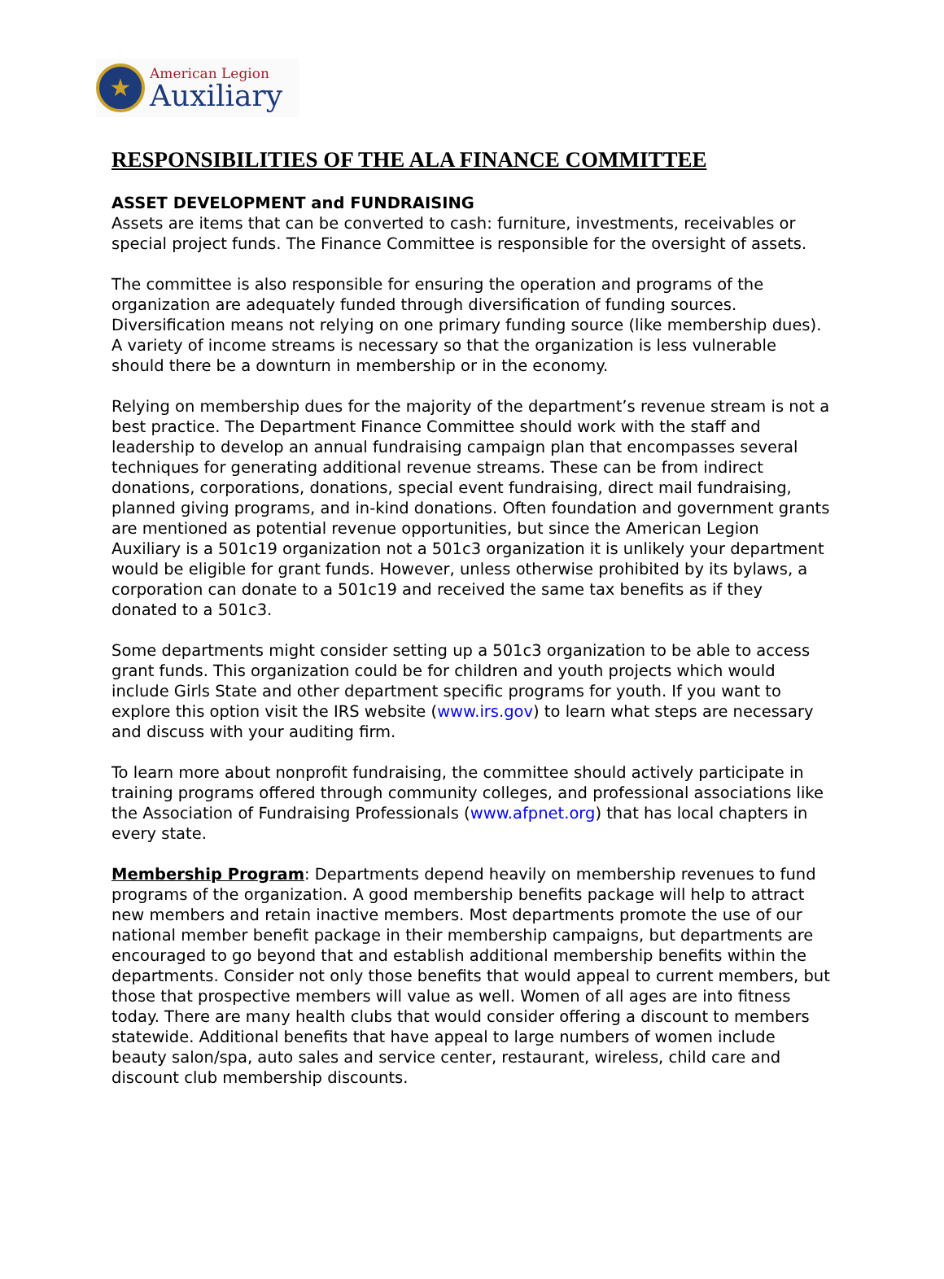★
American Legion
Auxiliary
RESPONSIBILITIES OF THE ALA FINANCE COMMITTEE
ASSET DEVELOPMENT and FUNDRAISING
Assets are items that can be converted to cash: furniture, investments, receivables or special project funds. The Finance Committee is responsible for the oversight of assets.
The committee is also responsible for ensuring the operation and programs of the organization are adequately funded through diversification of funding sources. Diversification means not relying on one primary funding source (like membership dues). A variety of income streams is necessary so that the organization is less vulnerable should there be a downturn in membership or in the economy.
Relying on membership dues for the majority of the department’s revenue stream is not a best practice. The Department Finance Committee should work with the staff and leadership to develop an annual fundraising campaign plan that encompasses several techniques for generating additional revenue streams. These can be from indirect donations, corporations, donations, special event fundraising, direct mail fundraising, planned giving programs, and in-kind donations. Often foundation and government grants are mentioned as potential revenue opportunities, but since the American Legion Auxiliary is a 501c19 organization not a 501c3 organization it is unlikely your department would be eligible for grant funds. However, unless otherwise prohibited by its bylaws, a corporation can donate to a 501c19 and received the same tax benefits as if they donated to a 501c3.
Some departments might consider setting up a 501c3 organization to be able to access grant funds. This organization could be for children and youth projects which would include Girls State and other department specific programs for youth. If you want to explore this option visit the IRS website (www.irs.gov) to learn what steps are necessary and discuss with your auditing firm.
To learn more about nonprofit fundraising, the committee should actively participate in training programs offered through community colleges, and professional associations like the Association of Fundraising Professionals (www.afpnet.org) that has local chapters in every state.
Membership Program: Departments depend heavily on membership revenues to fund programs of the organization. A good membership benefits package will help to attract new members and retain inactive members. Most departments promote the use of our national member benefit package in their membership campaigns, but departments are encouraged to go beyond that and establish additional membership benefits within the departments. Consider not only those benefits that would appeal to current members, but those that prospective members will value as well. Women of all ages are into fitness today. There are many health clubs that would consider offering a discount to members statewide. Additional benefits that have appeal to large numbers of women include beauty salon/spa, auto sales and service center, restaurant, wireless, child care and discount club membership discounts.